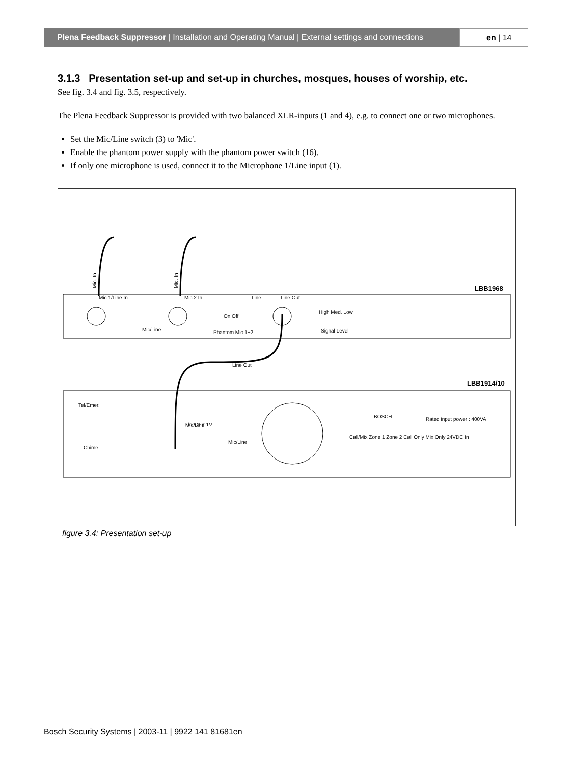Plena Feedback Suppressor | Installation and Operating Manual | External settings and connections
en | 14
3.1.3 Presentation set-up and set-up in churches, mosques, houses of worship, etc.
See fig. 3.4 and fig. 3.5, respectively.
The Plena Feedback Suppressor is provided with two balanced XLR-inputs (1 and 4), e.g. to connect one or two microphones.
Set the Mic/Line switch (3) to 'Mic'.
Enable the phantom power supply with the phantom power switch (16).
If only one microphone is used, connect it to the Microphone 1/Line input (1).
LBB1968
Mic 1/Line In
Mic 2 In
Line
Line Out
Mic/Line
Phantom Mic 1+2
On Off
High Med. Low
Signal Level
Line Out
LBB1914/10
Tel/Emer.
Chime
Mic/Line
Mic/Line
Line Out 1V
BOSCH
Rated input power : 400VA
Call/Mix Zone 1 Zone 2 Call Only Mix Only 24VDC In
Mic. In
Mic. In
figure 3.4: Presentation set-up
Bosch Security Systems | 2003-11 | 9922 141 81681en